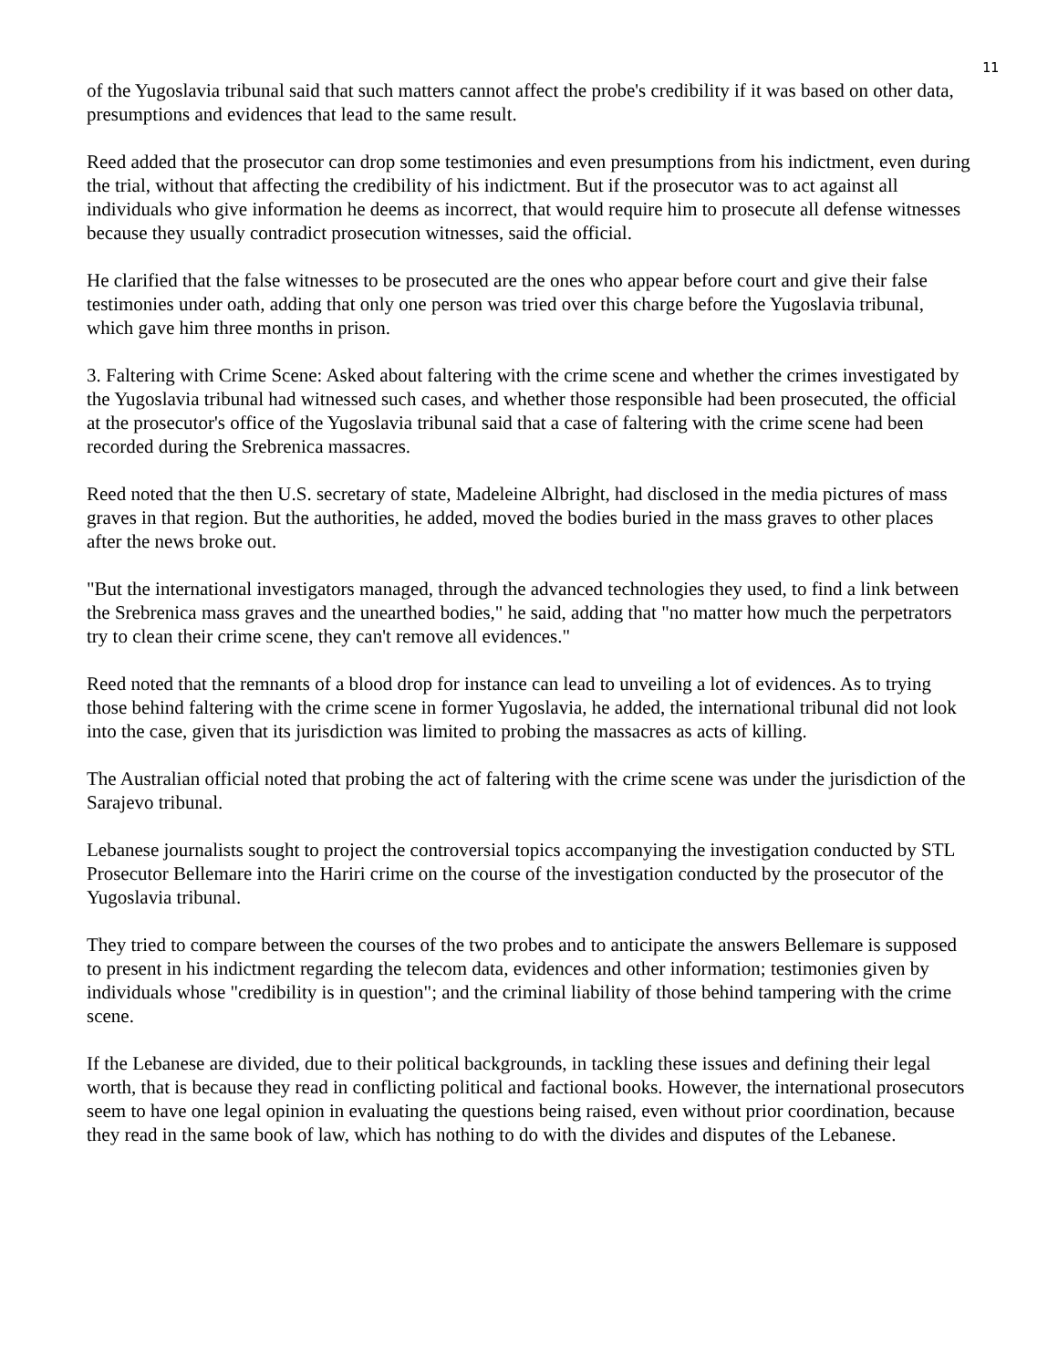11
of the Yugoslavia tribunal said that such matters cannot affect the probe's credibility if it was based on other data, presumptions and evidences that lead to the same result.
Reed added that the prosecutor can drop some testimonies and even presumptions from his indictment, even during the trial, without that affecting the credibility of his indictment. But if the prosecutor was to act against all individuals who give information he deems as incorrect, that would require him to prosecute all defense witnesses because they usually contradict prosecution witnesses, said the official.
He clarified that the false witnesses to be prosecuted are the ones who appear before court and give their false testimonies under oath, adding that only one person was tried over this charge before the Yugoslavia tribunal, which gave him three months in prison.
3. Faltering with Crime Scene: Asked about faltering with the crime scene and whether the crimes investigated by the Yugoslavia tribunal had witnessed such cases, and whether those responsible had been prosecuted, the official at the prosecutor's office of the Yugoslavia tribunal said that a case of faltering with the crime scene had been recorded during the Srebrenica massacres.
Reed noted that the then U.S. secretary of state, Madeleine Albright, had disclosed in the media pictures of mass graves in that region. But the authorities, he added, moved the bodies buried in the mass graves to other places after the news broke out.
"But the international investigators managed, through the advanced technologies they used, to find a link between the Srebrenica mass graves and the unearthed bodies," he said, adding that "no matter how much the perpetrators try to clean their crime scene, they can't remove all evidences."
Reed noted that the remnants of a blood drop for instance can lead to unveiling a lot of evidences. As to trying those behind faltering with the crime scene in former Yugoslavia, he added, the international tribunal did not look into the case, given that its jurisdiction was limited to probing the massacres as acts of killing.
The Australian official noted that probing the act of faltering with the crime scene was under the jurisdiction of the Sarajevo tribunal.
Lebanese journalists sought to project the controversial topics accompanying the investigation conducted by STL Prosecutor Bellemare into the Hariri crime on the course of the investigation conducted by the prosecutor of the Yugoslavia tribunal.
They tried to compare between the courses of the two probes and to anticipate the answers Bellemare is supposed to present in his indictment regarding the telecom data, evidences and other information; testimonies given by individuals whose "credibility is in question"; and the criminal liability of those behind tampering with the crime scene.
If the Lebanese are divided, due to their political backgrounds, in tackling these issues and defining their legal worth, that is because they read in conflicting political and factional books. However, the international prosecutors seem to have one legal opinion in evaluating the questions being raised, even without prior coordination, because they read in the same book of law, which has nothing to do with the divides and disputes of the Lebanese.